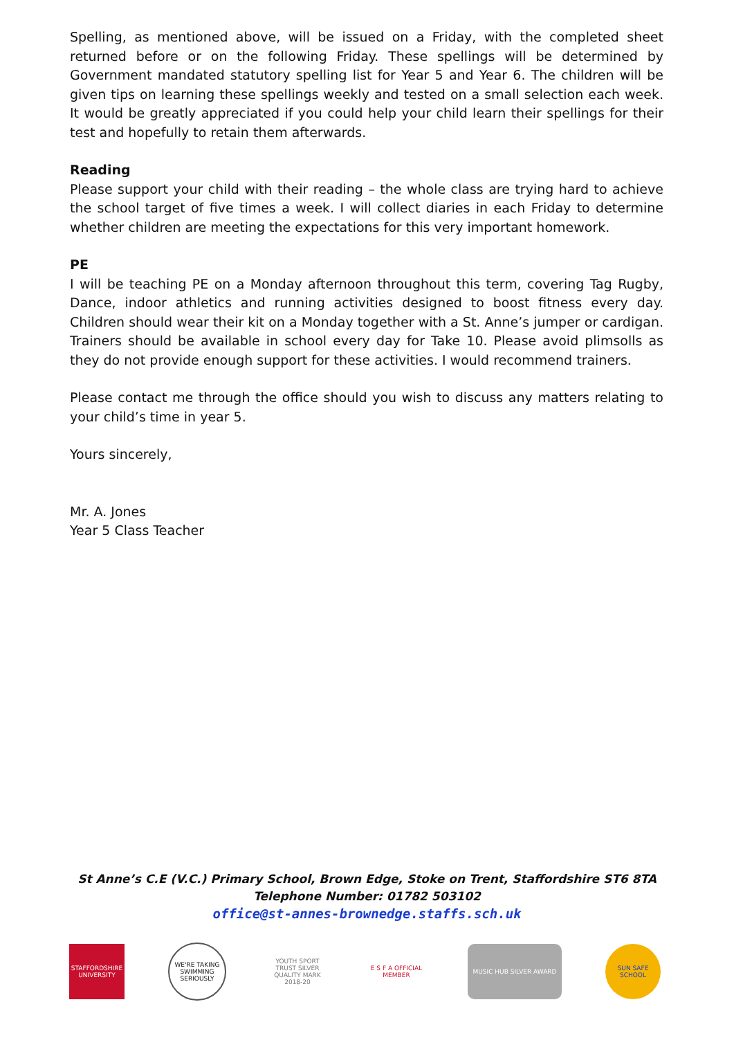Spelling, as mentioned above, will be issued on a Friday, with the completed sheet returned before or on the following Friday. These spellings will be determined by Government mandated statutory spelling list for Year 5 and Year 6. The children will be given tips on learning these spellings weekly and tested on a small selection each week. It would be greatly appreciated if you could help your child learn their spellings for their test and hopefully to retain them afterwards.
Reading
Please support your child with their reading – the whole class are trying hard to achieve the school target of five times a week. I will collect diaries in each Friday to determine whether children are meeting the expectations for this very important homework.
PE
I will be teaching PE on a Monday afternoon throughout this term, covering Tag Rugby, Dance, indoor athletics and running activities designed to boost fitness every day. Children should wear their kit on a Monday together with a St. Anne’s jumper or cardigan. Trainers should be available in school every day for Take 10. Please avoid plimsolls as they do not provide enough support for these activities. I would recommend trainers.
Please contact me through the office should you wish to discuss any matters relating to your child’s time in year 5.
Yours sincerely,
Mr. A. Jones
Year 5 Class Teacher
St Anne’s C.E (V.C.) Primary School, Brown Edge, Stoke on Trent, Staffordshire ST6 8TA
Telephone Number: 01782 503102
office@st-annes-brownedge.staffs.sch.uk
STAFFORDSHIRE UNIVERSITY
WE'RE TAKING SWIMMING SERIOUSLY
YOUTH SPORT TRUST SILVER QUALITY MARK 2018-20
E S F A OFFICIAL MEMBER
MUSIC HUB SILVER AWARD
SUN SAFE SCHOOL